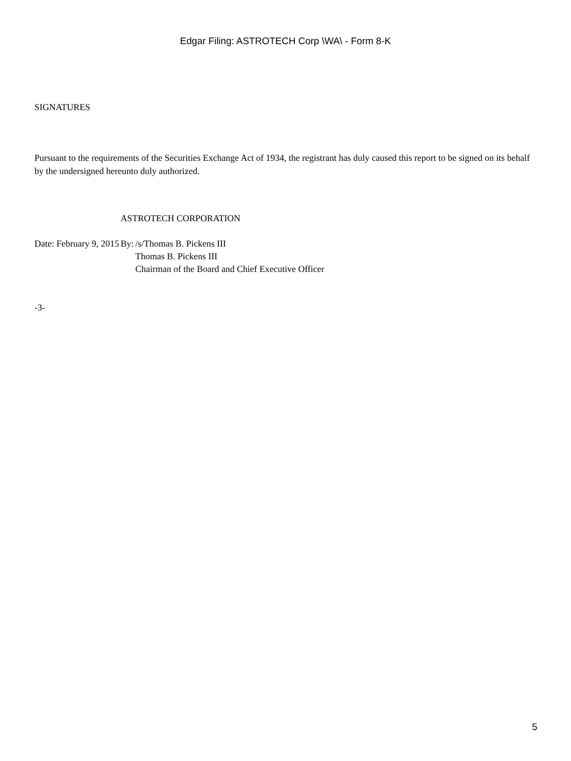Edgar Filing: ASTROTECH Corp \WA\ - Form 8-K
SIGNATURES
Pursuant to the requirements of the Securities Exchange Act of 1934, the registrant has duly caused this report to be signed on its behalf by the undersigned hereunto duly authorized.
| | ASTROTECH CORPORATION | |
| Date: February 9, 2015 | By: | /s/Thomas B. Pickens III |
| | | Thomas B. Pickens III |
| | | Chairman of the Board and Chief Executive Officer |
-3-
5